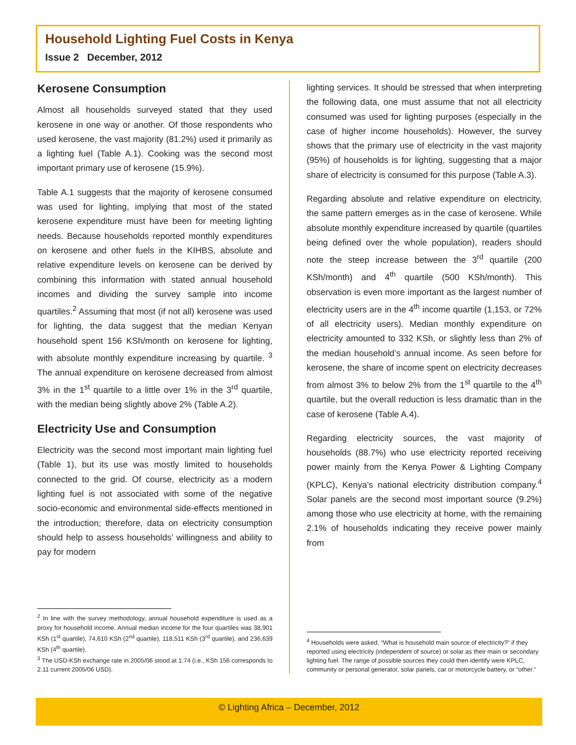Household Lighting Fuel Costs in Kenya
Issue 2 December, 2012
Kerosene Consumption
Almost all households surveyed stated that they used kerosene in one way or another. Of those respondents who used kerosene, the vast majority (81.2%) used it primarily as a lighting fuel (Table A.1). Cooking was the second most important primary use of kerosene (15.9%).
Table A.1 suggests that the majority of kerosene consumed was used for lighting, implying that most of the stated kerosene expenditure must have been for meeting lighting needs. Because households reported monthly expenditures on kerosene and other fuels in the KIHBS, absolute and relative expenditure levels on kerosene can be derived by combining this information with stated annual household incomes and dividing the survey sample into income quartiles.<sup>2</sup> Assuming that most (if not all) kerosene was used for lighting, the data suggest that the median Kenyan household spent 156 KSh/month on kerosene for lighting, with absolute monthly expenditure increasing by quartile. <sup>3</sup> The annual expenditure on kerosene decreased from almost 3% in the 1<sup>st</sup> quartile to a little over 1% in the 3<sup>rd</sup> quartile, with the median being slightly above 2% (Table A.2).
Electricity Use and Consumption
Electricity was the second most important main lighting fuel (Table 1), but its use was mostly limited to households connected to the grid. Of course, electricity as a modern lighting fuel is not associated with some of the negative socio-economic and environmental side-effects mentioned in the introduction; therefore, data on electricity consumption should help to assess households’ willingness and ability to pay for modern
<sup>2</sup> In line with the survey methodology, annual household expenditure is used as a proxy for household income. Annual median income for the four quartiles was 38,901 KSh (1<sup>st</sup> quartile), 74,610 KSh (2<sup>nd</sup> quartile), 118,511 KSh (3<sup>rd</sup> quartile), and 236,639 KSh (4<sup>th</sup> quartile).
<sup>3</sup> The USD-KSh exchange rate in 2005/06 stood at 1:74 (i.e., KSh 156 corresponds to 2.11 current 2005/06 USD).
lighting services. It should be stressed that when interpreting the following data, one must assume that not all electricity consumed was used for lighting purposes (especially in the case of higher income households). However, the survey shows that the primary use of electricity in the vast majority (95%) of households is for lighting, suggesting that a major share of electricity is consumed for this purpose (Table A.3).
Regarding absolute and relative expenditure on electricity, the same pattern emerges as in the case of kerosene. While absolute monthly expenditure increased by quartile (quartiles being defined over the whole population), readers should note the steep increase between the 3<sup>rd</sup> quartile (200 KSh/month) and 4<sup>th</sup> quartile (500 KSh/month). This observation is even more important as the largest number of electricity users are in the 4<sup>th</sup> income quartile (1,153, or 72% of all electricity users). Median monthly expenditure on electricity amounted to 332 KSh, or slightly less than 2% of the median household’s annual income. As seen before for kerosene, the share of income spent on electricity decreases from almost 3% to below 2% from the 1<sup>st</sup> quartile to the 4<sup>th</sup> quartile, but the overall reduction is less dramatic than in the case of kerosene (Table A.4).
Regarding electricity sources, the vast majority of households (88.7%) who use electricity reported receiving power mainly from the Kenya Power & Lighting Company (KPLC), Kenya’s national electricity distribution company.<sup>4</sup> Solar panels are the second most important source (9.2%) among those who use electricity at home, with the remaining 2.1% of households indicating they receive power mainly from
<sup>4</sup> Households were asked, “What is household main source of electricity?” if they reported using electricity (independent of source) or solar as their main or secondary lighting fuel. The range of possible sources they could then identify were KPLC, community or personal generator, solar panels, car or motorcycle battery, or “other.”
© Lighting Africa – December, 2012